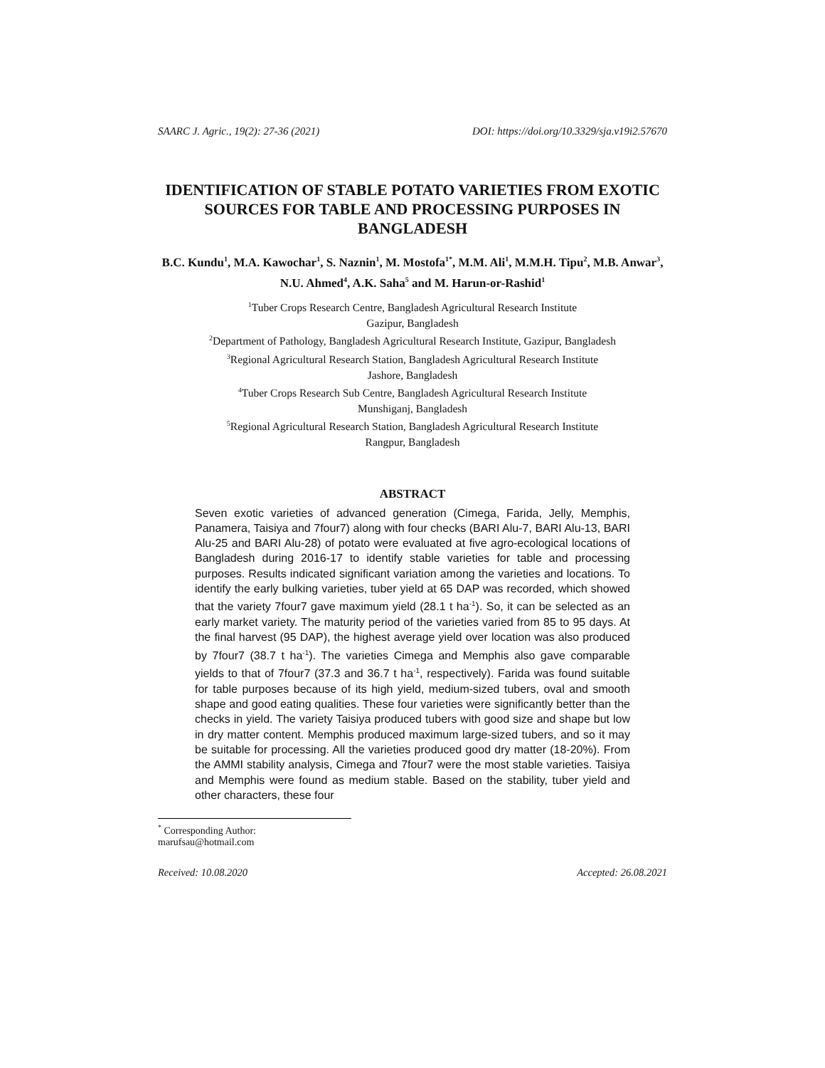SAARC J. Agric., 19(2): 27-36 (2021) DOI: https://doi.org/10.3329/sja.v19i2.57670
IDENTIFICATION OF STABLE POTATO VARIETIES FROM EXOTIC SOURCES FOR TABLE AND PROCESSING PURPOSES IN BANGLADESH
B.C. Kundu<sup>1</sup>, M.A. Kawochar<sup>1</sup>, S. Naznin<sup>1</sup>, M. Mostofa<sup>1*</sup>, M.M. Ali<sup>1</sup>, M.M.H. Tipu<sup>2</sup>, M.B. Anwar<sup>3</sup>, N.U. Ahmed<sup>4</sup>, A.K. Saha<sup>5</sup> and M. Harun-or-Rashid<sup>1</sup>
<sup>1</sup> Tuber Crops Research Centre, Bangladesh Agricultural Research Institute
Gazipur, Bangladesh
<sup>2</sup> Department of Pathology, Bangladesh Agricultural Research Institute, Gazipur, Bangladesh
<sup>3</sup> Regional Agricultural Research Station, Bangladesh Agricultural Research Institute
Jashore, Bangladesh
<sup>4</sup> Tuber Crops Research Sub Centre, Bangladesh Agricultural Research Institute
Munshiganj, Bangladesh
<sup>5</sup> Regional Agricultural Research Station, Bangladesh Agricultural Research Institute
Rangpur, Bangladesh
ABSTRACT
Seven exotic varieties of advanced generation (Cimega, Farida, Jelly, Memphis, Panamera, Taisiya and 7four7) along with four checks (BARI Alu-7, BARI Alu-13, BARI Alu-25 and BARI Alu-28) of potato were evaluated at five agro-ecological locations of Bangladesh during 2016-17 to identify stable varieties for table and processing purposes. Results indicated significant variation among the varieties and locations. To identify the early bulking varieties, tuber yield at 65 DAP was recorded, which showed that the variety 7four7 gave maximum yield (28.1 t ha<sup>-1</sup>). So, it can be selected as an early market variety. The maturity period of the varieties varied from 85 to 95 days. At the final harvest (95 DAP), the highest average yield over location was also produced by 7four7 (38.7 t ha<sup>-1</sup>). The varieties Cimega and Memphis also gave comparable yields to that of 7four7 (37.3 and 36.7 t ha<sup>-1</sup>, respectively). Farida was found suitable for table purposes because of its high yield, medium-sized tubers, oval and smooth shape and good eating qualities. These four varieties were significantly better than the checks in yield. The variety Taisiya produced tubers with good size and shape but low in dry matter content. Memphis produced maximum large-sized tubers, and so it may be suitable for processing. All the varieties produced good dry matter (18-20%). From the AMMI stability analysis, Cimega and 7four7 were the most stable varieties. Taisiya and Memphis were found as medium stable. Based on the stability, tuber yield and other characters, these four
<sup>*</sup> Corresponding Author: marufsau@hotmail.com
Received: 10.08.2020 Accepted: 26.08.2021